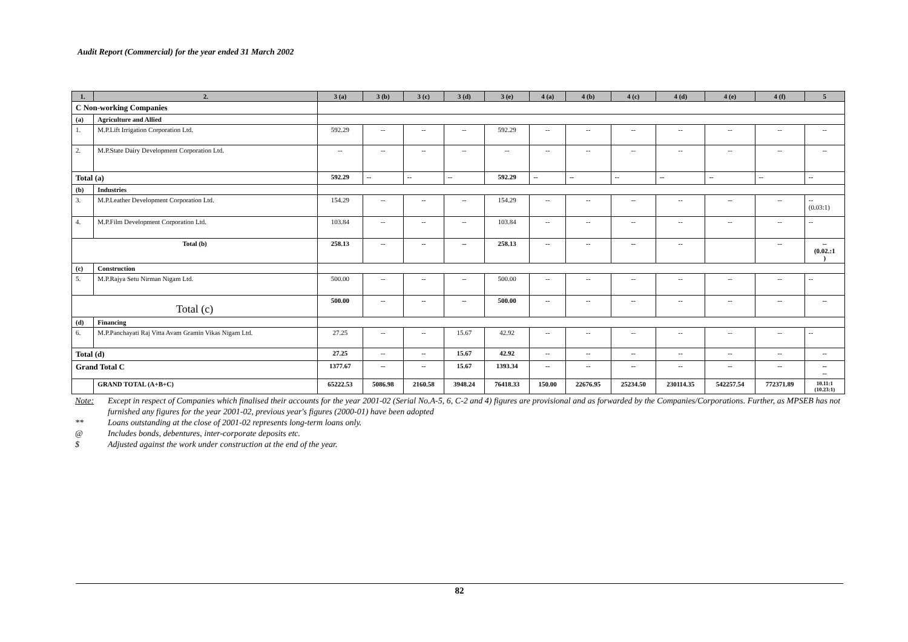Audit Report (Commercial) for the year ended 31 March 2002
| 1. | 2. | 3 (a) | 3 (b) | 3 (c) | 3 (d) | 3 (e) | 4 (a) | 4 (b) | 4 (c) | 4 (d) | 4 (e) | 4 (f) | 5 |
| --- | --- | --- | --- | --- | --- | --- | --- | --- | --- | --- | --- | --- | --- |
| C Non-working Companies | | | | | | | | | | | | | |
| (a) | Agriculture and Allied | | | | | | | | | | | | |
| 1. | M.P.Lift Irrigation Corporation Ltd. | 592.29 | -- | -- | -- | 592.29 | -- | -- | -- | -- | -- | -- | -- |
| 2. | M.P.State Dairy Development Corporation Ltd. | -- | -- | -- | -- | -- | -- | -- | -- | -- | -- | -- | -- |
| Total (a) | | 592.29 | -- | -- | -- | 592.29 | -- | -- | -- | -- | -- | -- | -- |
| (b) | Industries | | | | | | | | | | | | |
| 3. | M.P.Leather Development Corporation Ltd. | 154.29 | -- | -- | -- | 154.29 | -- | -- | -- | -- | -- | -- | -- (0.03:1) |
| 4. | M.P.Film Development Corporation Ltd. | 103.84 | -- | -- | -- | 103.84 | -- | -- | -- | -- | -- | -- | -- |
| Total (b) | | 258.13 | -- | -- | -- | 258.13 | -- | -- | -- | -- | | -- | -- (0.02.:1 ) |
| (c) | Construction | | | | | | | | | | | | |
| 5. | M.P.Rajya Setu Nirman Nigam Ltd. | 500.00 | -- | -- | -- | 500.00 | -- | -- | -- | -- | -- | -- | -- |
| Total (c) | | 500.00 | -- | -- | -- | 500.00 | -- | -- | -- | -- | -- | -- | -- |
| (d) | Financing | | | | | | | | | | | | |
| 6. | M.P.Panchayati Raj Vitta Avam Gramin Vikas Nigam Ltd. | 27.25 | -- | -- | 15.67 | 42.92 | -- | -- | -- | -- | -- | -- | -- |
| Total (d) | | 27.25 | -- | -- | 15.67 | 42.92 | -- | -- | -- | -- | -- | -- | -- |
| Grand Total C | | 1377.67 | -- | -- | 15.67 | 1393.34 | -- | -- | -- | -- | -- | -- | -- -- |
| | GRAND TOTAL (A+B+C) | 65222.53 | 5086.98 | 2160.58 | 3948.24 | 76418.33 | 150.00 | 22676.95 | 25234.50 | 230114.35 | 542257.54 | 772371.89 | 10.11:1 (10.23:1) |
Note: Except in respect of Companies which finalised their accounts for the year 2001-02 (Serial No.A-5, 6, C-2 and 4) figures are provisional and as forwarded by the Companies/Corporations. Further, as MPSEB has not furnished any figures for the year 2001-02, previous year's figures (2000-01) have been adopted
** Loans outstanding at the close of 2001-02 represents long-term loans only.
@ Includes bonds, debentures, inter-corporate deposits etc.
$ Adjusted against the work under construction at the end of the year.
82